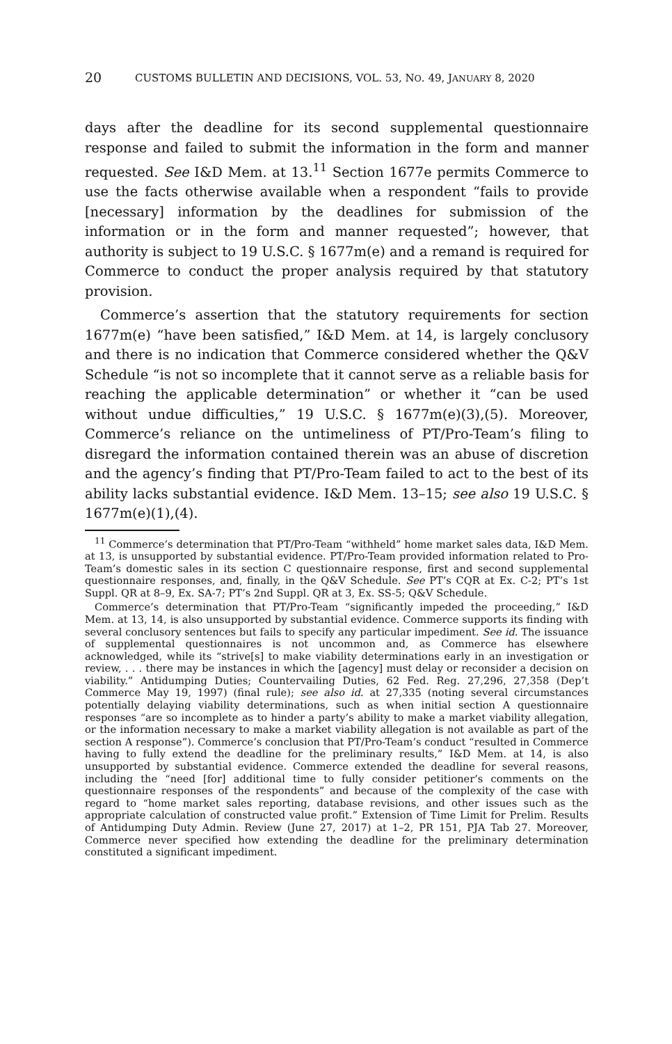20 CUSTOMS BULLETIN AND DECISIONS, VOL. 53, NO. 49, JANUARY 8, 2020
days after the deadline for its second supplemental questionnaire response and failed to submit the information in the form and manner requested. See I&D Mem. at 13.<sup>11</sup> Section 1677e permits Commerce to use the facts otherwise available when a respondent “fails to provide [necessary] information by the deadlines for submission of the information or in the form and manner requested”; however, that authority is subject to 19 U.S.C. § 1677m(e) and a remand is required for Commerce to conduct the proper analysis required by that statutory provision.
Commerce’s assertion that the statutory requirements for section 1677m(e) “have been satisfied,” I&D Mem. at 14, is largely conclusory and there is no indication that Commerce considered whether the Q&V Schedule “is not so incomplete that it cannot serve as a reliable basis for reaching the applicable determination” or whether it “can be used without undue difficulties,” 19 U.S.C. § 1677m(e)(3),(5). Moreover, Commerce’s reliance on the untimeliness of PT/Pro-Team’s filing to disregard the information contained therein was an abuse of discretion and the agency’s finding that PT/Pro-Team failed to act to the best of its ability lacks substantial evidence. I&D Mem. 13–15; see also 19 U.S.C. § 1677m(e)(1),(4).
<sup>11</sup> Commerce’s determination that PT/Pro-Team “withheld” home market sales data, I&D Mem. at 13, is unsupported by substantial evidence. PT/Pro-Team provided information related to Pro-Team’s domestic sales in its section C questionnaire response, first and second supplemental questionnaire responses, and, finally, in the Q&V Schedule. See PT’s CQR at Ex. C-2; PT’s 1st Suppl. QR at 8–9, Ex. SA-7; PT’s 2nd Suppl. QR at 3, Ex. SS-5; Q&V Schedule.
Commerce’s determination that PT/Pro-Team “significantly impeded the proceeding,” I&D Mem. at 13, 14, is also unsupported by substantial evidence. Commerce supports its finding with several conclusory sentences but fails to specify any particular impediment. See id. The issuance of supplemental questionnaires is not uncommon and, as Commerce has elsewhere acknowledged, while its “strive[s] to make viability determinations early in an investigation or review, . . . there may be instances in which the [agency] must delay or reconsider a decision on viability.” Antidumping Duties; Countervailing Duties, 62 Fed. Reg. 27,296, 27,358 (Dep’t Commerce May 19, 1997) (final rule); see also id. at 27,335 (noting several circumstances potentially delaying viability determinations, such as when initial section A questionnaire responses “are so incomplete as to hinder a party’s ability to make a market viability allegation, or the information necessary to make a market viability allegation is not available as part of the section A response”). Commerce’s conclusion that PT/Pro-Team’s conduct “resulted in Commerce having to fully extend the deadline for the preliminary results,” I&D Mem. at 14, is also unsupported by substantial evidence. Commerce extended the deadline for several reasons, including the “need [for] additional time to fully consider petitioner’s comments on the questionnaire responses of the respondents” and because of the complexity of the case with regard to “home market sales reporting, database revisions, and other issues such as the appropriate calculation of constructed value profit.” Extension of Time Limit for Prelim. Results of Antidumping Duty Admin. Review (June 27, 2017) at 1–2, PR 151, PJA Tab 27. Moreover, Commerce never specified how extending the deadline for the preliminary determination constituted a significant impediment.